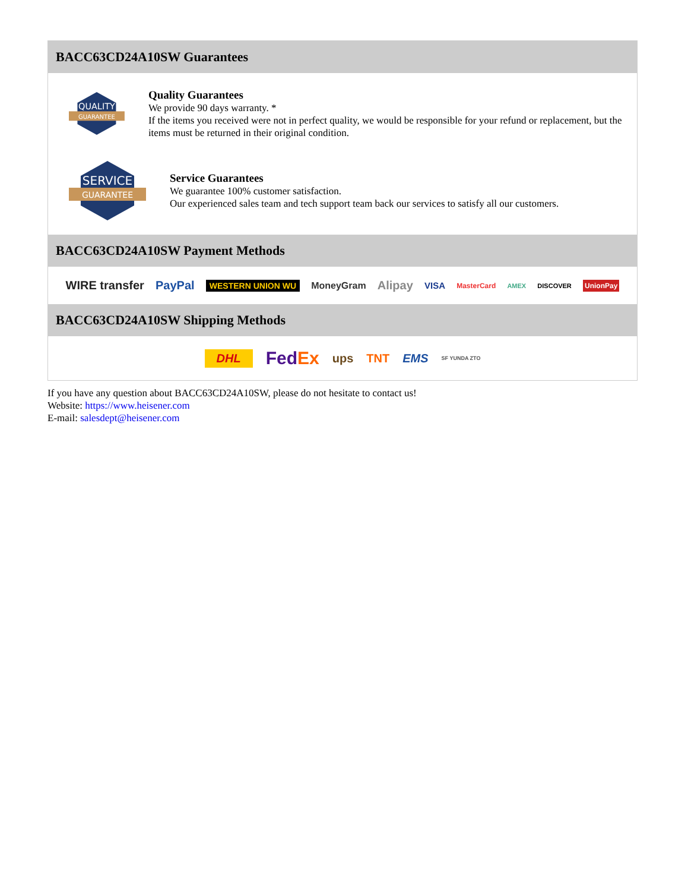BACC63CD24A10SW Guarantees
QUALITY
GUARANTEE
Quality Guarantees
We provide 90 days warranty. *
If the items you received were not in perfect quality, we would be responsible for your refund or replacement, but the items must be returned in their original condition.
SERVICE
GUARANTEE
Service Guarantees
We guarantee 100% customer satisfaction.
Our experienced sales team and tech support team back our services to satisfy all our customers.
BACC63CD24A10SW Payment Methods
WIRE transfer PayPal WESTERN UNION WU MoneyGram Alipay VISA MasterCard AMEX DISCOVER UnionPay
BACC63CD24A10SW Shipping Methods
DHL FedEx ups TNT EMS SF YUNDA ZTO
If you have any question about BACC63CD24A10SW, please do not hesitate to contact us!
Website: https://www.heisener.com
E-mail: salesdept@heisener.com